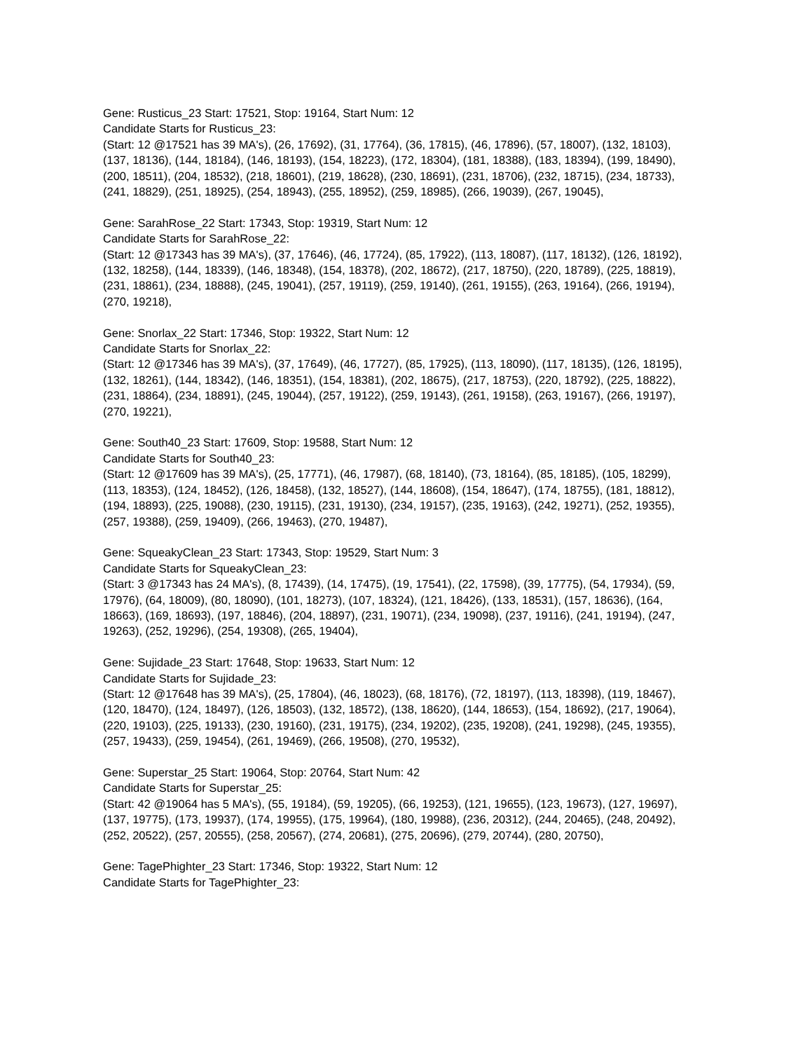Gene: Rusticus_23 Start: 17521, Stop: 19164, Start Num: 12
Candidate Starts for Rusticus_23:
(Start: 12 @17521 has 39 MA's), (26, 17692), (31, 17764), (36, 17815), (46, 17896), (57, 18007), (132, 18103), (137, 18136), (144, 18184), (146, 18193), (154, 18223), (172, 18304), (181, 18388), (183, 18394), (199, 18490), (200, 18511), (204, 18532), (218, 18601), (219, 18628), (230, 18691), (231, 18706), (232, 18715), (234, 18733), (241, 18829), (251, 18925), (254, 18943), (255, 18952), (259, 18985), (266, 19039), (267, 19045),
Gene: SarahRose_22 Start: 17343, Stop: 19319, Start Num: 12
Candidate Starts for SarahRose_22:
(Start: 12 @17343 has 39 MA's), (37, 17646), (46, 17724), (85, 17922), (113, 18087), (117, 18132), (126, 18192), (132, 18258), (144, 18339), (146, 18348), (154, 18378), (202, 18672), (217, 18750), (220, 18789), (225, 18819), (231, 18861), (234, 18888), (245, 19041), (257, 19119), (259, 19140), (261, 19155), (263, 19164), (266, 19194), (270, 19218),
Gene: Snorlax_22 Start: 17346, Stop: 19322, Start Num: 12
Candidate Starts for Snorlax_22:
(Start: 12 @17346 has 39 MA's), (37, 17649), (46, 17727), (85, 17925), (113, 18090), (117, 18135), (126, 18195), (132, 18261), (144, 18342), (146, 18351), (154, 18381), (202, 18675), (217, 18753), (220, 18792), (225, 18822), (231, 18864), (234, 18891), (245, 19044), (257, 19122), (259, 19143), (261, 19158), (263, 19167), (266, 19197), (270, 19221),
Gene: South40_23 Start: 17609, Stop: 19588, Start Num: 12
Candidate Starts for South40_23:
(Start: 12 @17609 has 39 MA's), (25, 17771), (46, 17987), (68, 18140), (73, 18164), (85, 18185), (105, 18299), (113, 18353), (124, 18452), (126, 18458), (132, 18527), (144, 18608), (154, 18647), (174, 18755), (181, 18812), (194, 18893), (225, 19088), (230, 19115), (231, 19130), (234, 19157), (235, 19163), (242, 19271), (252, 19355), (257, 19388), (259, 19409), (266, 19463), (270, 19487),
Gene: SqueakyClean_23 Start: 17343, Stop: 19529, Start Num: 3
Candidate Starts for SqueakyClean_23:
(Start: 3 @17343 has 24 MA's), (8, 17439), (14, 17475), (19, 17541), (22, 17598), (39, 17775), (54, 17934), (59, 17976), (64, 18009), (80, 18090), (101, 18273), (107, 18324), (121, 18426), (133, 18531), (157, 18636), (164, 18663), (169, 18693), (197, 18846), (204, 18897), (231, 19071), (234, 19098), (237, 19116), (241, 19194), (247, 19263), (252, 19296), (254, 19308), (265, 19404),
Gene: Sujidade_23 Start: 17648, Stop: 19633, Start Num: 12
Candidate Starts for Sujidade_23:
(Start: 12 @17648 has 39 MA's), (25, 17804), (46, 18023), (68, 18176), (72, 18197), (113, 18398), (119, 18467), (120, 18470), (124, 18497), (126, 18503), (132, 18572), (138, 18620), (144, 18653), (154, 18692), (217, 19064), (220, 19103), (225, 19133), (230, 19160), (231, 19175), (234, 19202), (235, 19208), (241, 19298), (245, 19355), (257, 19433), (259, 19454), (261, 19469), (266, 19508), (270, 19532),
Gene: Superstar_25 Start: 19064, Stop: 20764, Start Num: 42
Candidate Starts for Superstar_25:
(Start: 42 @19064 has 5 MA's), (55, 19184), (59, 19205), (66, 19253), (121, 19655), (123, 19673), (127, 19697), (137, 19775), (173, 19937), (174, 19955), (175, 19964), (180, 19988), (236, 20312), (244, 20465), (248, 20492), (252, 20522), (257, 20555), (258, 20567), (274, 20681), (275, 20696), (279, 20744), (280, 20750),
Gene: TagePhighter_23 Start: 17346, Stop: 19322, Start Num: 12
Candidate Starts for TagePhighter_23: